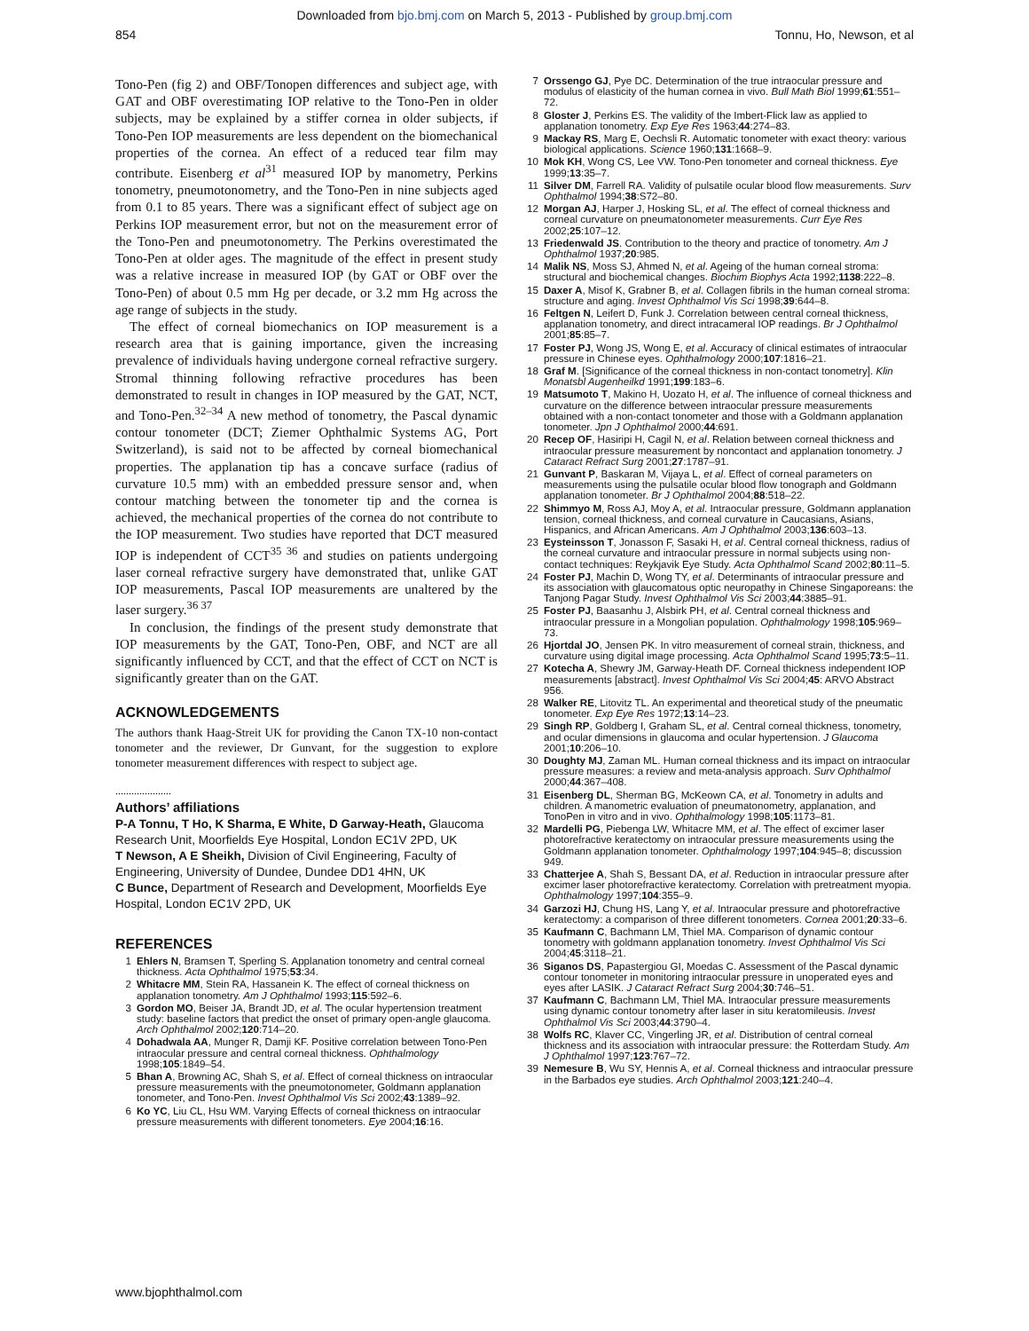Downloaded from bjo.bmj.com on March 5, 2013 - Published by group.bmj.com
854 Tonnu, Ho, Newson, et al
Tono-Pen (fig 2) and OBF/Tonopen differences and subject age, with GAT and OBF overestimating IOP relative to the Tono-Pen in older subjects, may be explained by a stiffer cornea in older subjects, if Tono-Pen IOP measurements are less dependent on the biomechanical properties of the cornea. An effect of a reduced tear film may contribute. Eisenberg et al<sup>31</sup> measured IOP by manometry, Perkins tonometry, pneumotonometry, and the Tono-Pen in nine subjects aged from 0.1 to 85 years. There was a significant effect of subject age on Perkins IOP measurement error, but not on the measurement error of the Tono-Pen and pneumotonometry. The Perkins overestimated the Tono-Pen at older ages. The magnitude of the effect in present study was a relative increase in measured IOP (by GAT or OBF over the Tono-Pen) of about 0.5 mm Hg per decade, or 3.2 mm Hg across the age range of subjects in the study.
The effect of corneal biomechanics on IOP measurement is a research area that is gaining importance, given the increasing prevalence of individuals having undergone corneal refractive surgery. Stromal thinning following refractive procedures has been demonstrated to result in changes in IOP measured by the GAT, NCT, and Tono-Pen.<sup>32–34</sup> A new method of tonometry, the Pascal dynamic contour tonometer (DCT; Ziemer Ophthalmic Systems AG, Port Switzerland), is said not to be affected by corneal biomechanical properties. The applanation tip has a concave surface (radius of curvature 10.5 mm) with an embedded pressure sensor and, when contour matching between the tonometer tip and the cornea is achieved, the mechanical properties of the cornea do not contribute to the IOP measurement. Two studies have reported that DCT measured IOP is independent of CCT<sup>35 36</sup> and studies on patients undergoing laser corneal refractive surgery have demonstrated that, unlike GAT IOP measurements, Pascal IOP measurements are unaltered by the laser surgery.<sup>36 37</sup>
In conclusion, the findings of the present study demonstrate that IOP measurements by the GAT, Tono-Pen, OBF, and NCT are all significantly influenced by CCT, and that the effect of CCT on NCT is significantly greater than on the GAT.
ACKNOWLEDGEMENTS
The authors thank Haag-Streit UK for providing the Canon TX-10 non-contact tonometer and the reviewer, Dr Gunvant, for the suggestion to explore tonometer measurement differences with respect to subject age.
.....................
Authors’ affiliations
P-A Tonnu, T Ho, K Sharma, E White, D Garway-Heath, Glaucoma Research Unit, Moorfields Eye Hospital, London EC1V 2PD, UK
T Newson, A E Sheikh, Division of Civil Engineering, Faculty of Engineering, University of Dundee, Dundee DD1 4HN, UK
C Bunce, Department of Research and Development, Moorfields Eye Hospital, London EC1V 2PD, UK
REFERENCES
1 Ehlers N, Bramsen T, Sperling S. Applanation tonometry and central corneal thickness. Acta Ophthalmol 1975;53:34.
2 Whitacre MM, Stein RA, Hassanein K. The effect of corneal thickness on applanation tonometry. Am J Ophthalmol 1993;115:592–6.
3 Gordon MO, Beiser JA, Brandt JD, et al. The ocular hypertension treatment study: baseline factors that predict the onset of primary open-angle glaucoma. Arch Ophthalmol 2002;120:714–20.
4 Dohadwala AA, Munger R, Damji KF. Positive correlation between Tono-Pen intraocular pressure and central corneal thickness. Ophthalmology 1998;105:1849–54.
5 Bhan A, Browning AC, Shah S, et al. Effect of corneal thickness on intraocular pressure measurements with the pneumotonometer, Goldmann applanation tonometer, and Tono-Pen. Invest Ophthalmol Vis Sci 2002;43:1389–92.
6 Ko YC, Liu CL, Hsu WM. Varying Effects of corneal thickness on intraocular pressure measurements with different tonometers. Eye 2004;16:16.
7 Orssengo GJ, Pye DC. Determination of the true intraocular pressure and modulus of elasticity of the human cornea in vivo. Bull Math Biol 1999;61:551–72.
8 Gloster J, Perkins ES. The validity of the Imbert-Flick law as applied to applanation tonometry. Exp Eye Res 1963;44:274–83.
9 Mackay RS, Marg E, Oechsli R. Automatic tonometer with exact theory: various biological applications. Science 1960;131:1668–9.
10 Mok KH, Wong CS, Lee VW. Tono-Pen tonometer and corneal thickness. Eye 1999;13:35–7.
11 Silver DM, Farrell RA. Validity of pulsatile ocular blood flow measurements. Surv Ophthalmol 1994;38:S72–80.
12 Morgan AJ, Harper J, Hosking SL, et al. The effect of corneal thickness and corneal curvature on pneumatonometer measurements. Curr Eye Res 2002;25:107–12.
13 Friedenwald JS. Contribution to the theory and practice of tonometry. Am J Ophthalmol 1937;20:985.
14 Malik NS, Moss SJ, Ahmed N, et al. Ageing of the human corneal stroma: structural and biochemical changes. Biochim Biophys Acta 1992;1138:222–8.
15 Daxer A, Misof K, Grabner B, et al. Collagen fibrils in the human corneal stroma: structure and aging. Invest Ophthalmol Vis Sci 1998;39:644–8.
16 Feltgen N, Leifert D, Funk J. Correlation between central corneal thickness, applanation tonometry, and direct intracameral IOP readings. Br J Ophthalmol 2001;85:85–7.
17 Foster PJ, Wong JS, Wong E, et al. Accuracy of clinical estimates of intraocular pressure in Chinese eyes. Ophthalmology 2000;107:1816–21.
18 Graf M. [Significance of the corneal thickness in non-contact tonometry]. Klin Monatsbl Augenheilkd 1991;199:183–6.
19 Matsumoto T, Makino H, Uozato H, et al. The influence of corneal thickness and curvature on the difference between intraocular pressure measurements obtained with a non-contact tonometer and those with a Goldmann applanation tonometer. Jpn J Ophthalmol 2000;44:691.
20 Recep OF, Hasiripi H, Cagil N, et al. Relation between corneal thickness and intraocular pressure measurement by noncontact and applanation tonometry. J Cataract Refract Surg 2001;27:1787–91.
21 Gunvant P, Baskaran M, Vijaya L, et al. Effect of corneal parameters on measurements using the pulsatile ocular blood flow tonograph and Goldmann applanation tonometer. Br J Ophthalmol 2004;88:518–22.
22 Shimmyo M, Ross AJ, Moy A, et al. Intraocular pressure, Goldmann applanation tension, corneal thickness, and corneal curvature in Caucasians, Asians, Hispanics, and African Americans. Am J Ophthalmol 2003;136:603–13.
23 Eysteinsson T, Jonasson F, Sasaki H, et al. Central corneal thickness, radius of the corneal curvature and intraocular pressure in normal subjects using non-contact techniques: Reykjavik Eye Study. Acta Ophthalmol Scand 2002;80:11–5.
24 Foster PJ, Machin D, Wong TY, et al. Determinants of intraocular pressure and its association with glaucomatous optic neuropathy in Chinese Singaporeans: the Tanjong Pagar Study. Invest Ophthalmol Vis Sci 2003;44:3885–91.
25 Foster PJ, Baasanhu J, Alsbirk PH, et al. Central corneal thickness and intraocular pressure in a Mongolian population. Ophthalmology 1998;105:969–73.
26 Hjortdal JO, Jensen PK. In vitro measurement of corneal strain, thickness, and curvature using digital image processing. Acta Ophthalmol Scand 1995;73:5–11.
27 Kotecha A, Shewry JM, Garway-Heath DF. Corneal thickness independent IOP measurements [abstract]. Invest Ophthalmol Vis Sci 2004;45: ARVO Abstract 956.
28 Walker RE, Litovitz TL. An experimental and theoretical study of the pneumatic tonometer. Exp Eye Res 1972;13:14–23.
29 Singh RP, Goldberg I, Graham SL, et al. Central corneal thickness, tonometry, and ocular dimensions in glaucoma and ocular hypertension. J Glaucoma 2001;10:206–10.
30 Doughty MJ, Zaman ML. Human corneal thickness and its impact on intraocular pressure measures: a review and meta-analysis approach. Surv Ophthalmol 2000;44:367–408.
31 Eisenberg DL, Sherman BG, McKeown CA, et al. Tonometry in adults and children. A manometric evaluation of pneumatonometry, applanation, and TonoPen in vitro and in vivo. Ophthalmology 1998;105:1173–81.
32 Mardelli PG, Piebenga LW, Whitacre MM, et al. The effect of excimer laser photorefractive keratectomy on intraocular pressure measurements using the Goldmann applanation tonometer. Ophthalmology 1997;104:945–8; discussion 949.
33 Chatterjee A, Shah S, Bessant DA, et al. Reduction in intraocular pressure after excimer laser photorefractive keratectomy. Correlation with pretreatment myopia. Ophthalmology 1997;104:355–9.
34 Garzozi HJ, Chung HS, Lang Y, et al. Intraocular pressure and photorefractive keratectomy: a comparison of three different tonometers. Cornea 2001;20:33–6.
35 Kaufmann C, Bachmann LM, Thiel MA. Comparison of dynamic contour tonometry with goldmann applanation tonometry. Invest Ophthalmol Vis Sci 2004;45:3118–21.
36 Siganos DS, Papastergiou GI, Moedas C. Assessment of the Pascal dynamic contour tonometer in monitoring intraocular pressure in unoperated eyes and eyes after LASIK. J Cataract Refract Surg 2004;30:746–51.
37 Kaufmann C, Bachmann LM, Thiel MA. Intraocular pressure measurements using dynamic contour tonometry after laser in situ keratomileusis. Invest Ophthalmol Vis Sci 2003;44:3790–4.
38 Wolfs RC, Klaver CC, Vingerling JR, et al. Distribution of central corneal thickness and its association with intraocular pressure: the Rotterdam Study. Am J Ophthalmol 1997;123:767–72.
39 Nemesure B, Wu SY, Hennis A, et al. Corneal thickness and intraocular pressure in the Barbados eye studies. Arch Ophthalmol 2003;121:240–4.
www.bjophthalmol.com